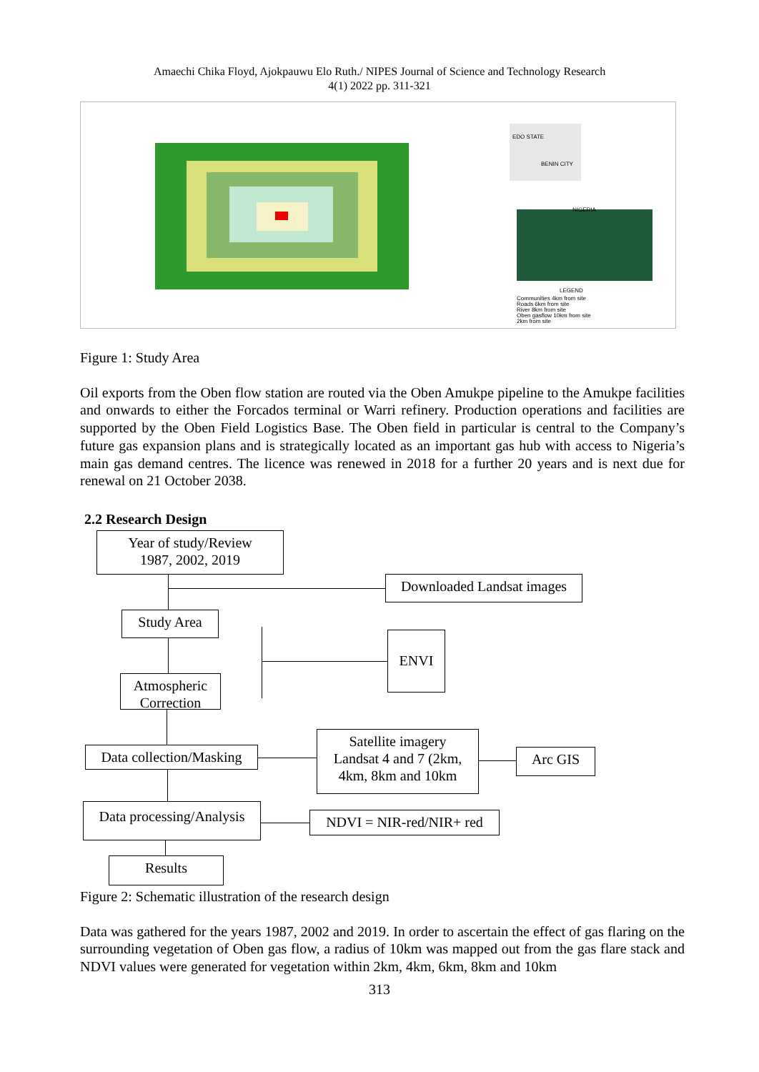Amaechi Chika Floyd, Ajokpauwu Elo Ruth./ NIPES Journal of Science and Technology Research
4(1) 2022 pp. 311-321
EDO STATE
BENIN CITY
NIGERIA
LEGEND
Communities 4km from site
Roads 6km from site
River 8km from site
Oben gasflow 10km from site
2km from site
Figure 1: Study Area
Oil exports from the Oben flow station are routed via the Oben Amukpe pipeline to the Amukpe facilities and onwards to either the Forcados terminal or Warri refinery. Production operations and facilities are supported by the Oben Field Logistics Base. The Oben field in particular is central to the Company’s future gas expansion plans and is strategically located as an important gas hub with access to Nigeria’s main gas demand centres. The licence was renewed in 2018 for a further 20 years and is next due for renewal on 21 October 2038.
2.2 Research Design
Year of study/Review
1987, 2002, 2019
Downloaded Landsat images
Study Area
ENVI
Atmospheric
Correction
Satellite imagery
Landsat 4 and 7 (2km,
4km, 8km and 10km
Data collection/Masking
Arc GIS
Data processing/Analysis
NDVI = NIR-red/NIR+ red
Results
Figure 2: Schematic illustration of the research design
Data was gathered for the years 1987, 2002 and 2019. In order to ascertain the effect of gas flaring on the surrounding vegetation of Oben gas flow, a radius of 10km was mapped out from the gas flare stack and NDVI values were generated for vegetation within 2km, 4km, 6km, 8km and 10km
313